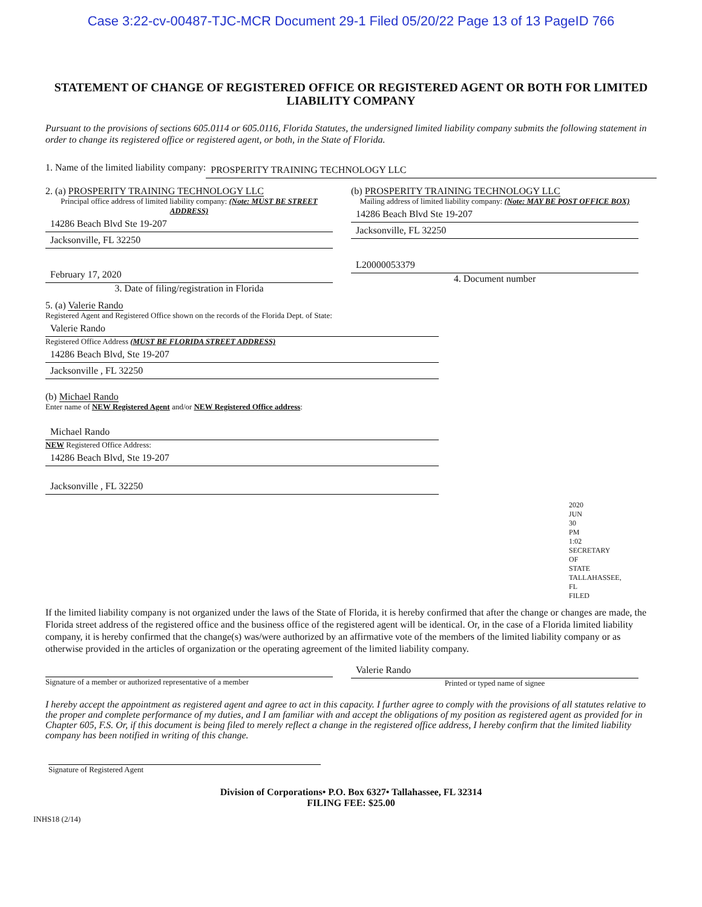Case 3:22-cv-00487-TJC-MCR Document 29-1 Filed 05/20/22 Page 13 of 13 PageID 766
STATEMENT OF CHANGE OF REGISTERED OFFICE OR REGISTERED AGENT OR BOTH FOR LIMITED LIABILITY COMPANY
Pursuant to the provisions of sections 605.0114 or 605.0116, Florida Statutes, the undersigned limited liability company submits the following statement in order to change its registered office or registered agent, or both, in the State of Florida.
1. Name of the limited liability company: PROSPERITY TRAINING TECHNOLOGY LLC
2. (a) PROSPERITY TRAINING TECHNOLOGY LLC
Principal office address of limited liability company: (Note: MUST BE STREET ADDRESS)
14286 Beach Blvd Ste 19-207
Jacksonville, FL 32250
February 17, 2020
3. Date of filing/registration in Florida
(b) PROSPERITY TRAINING TECHNOLOGY LLC
Mailing address of limited liability company: (Note: MAY BE POST OFFICE BOX)
14286 Beach Blvd Ste 19-207
Jacksonville, FL 32250
L20000053379
4. Document number
5. (a) Valerie Rando
Registered Agent and Registered Office shown on the records of the Florida Dept. of State:
Valerie Rando
Registered Office Address (MUST BE FLORIDA STREET ADDRESS)
14286 Beach Blvd, Ste 19-207
Jacksonville , FL 32250
(b) Michael Rando
Enter name of NEW Registered Agent and/or NEW Registered Office address:
Michael Rando
NEW Registered Office Address:
14286 Beach Blvd, Ste 19-207
Jacksonville , FL 32250
2020 JUN 30 PM 1:02 SECRETARY OF STATE TALLAHASSEE, FL FILED
If the limited liability company is not organized under the laws of the State of Florida, it is hereby confirmed that after the change or changes are made, the Florida street address of the registered office and the business office of the registered agent will be identical. Or, in the case of a Florida limited liability company, it is hereby confirmed that the change(s) was/were authorized by an affirmative vote of the members of the limited liability company or as otherwise provided in the articles of organization or the operating agreement of the limited liability company.
Signature of a member or authorized representative of a member
Valerie Rando
Printed or typed name of signee
I hereby accept the appointment as registered agent and agree to act in this capacity. I further agree to comply with the provisions of all statutes relative to the proper and complete performance of my duties, and I am familiar with and accept the obligations of my position as registered agent as provided for in Chapter 605, F.S. Or, if this document is being filed to merely reflect a change in the registered office address, I hereby confirm that the limited liability company has been notified in writing of this change.
Signature of Registered Agent
Division of Corporations• P.O. Box 6327• Tallahassee, FL 32314
FILING FEE: $25.00
INHS18 (2/14)